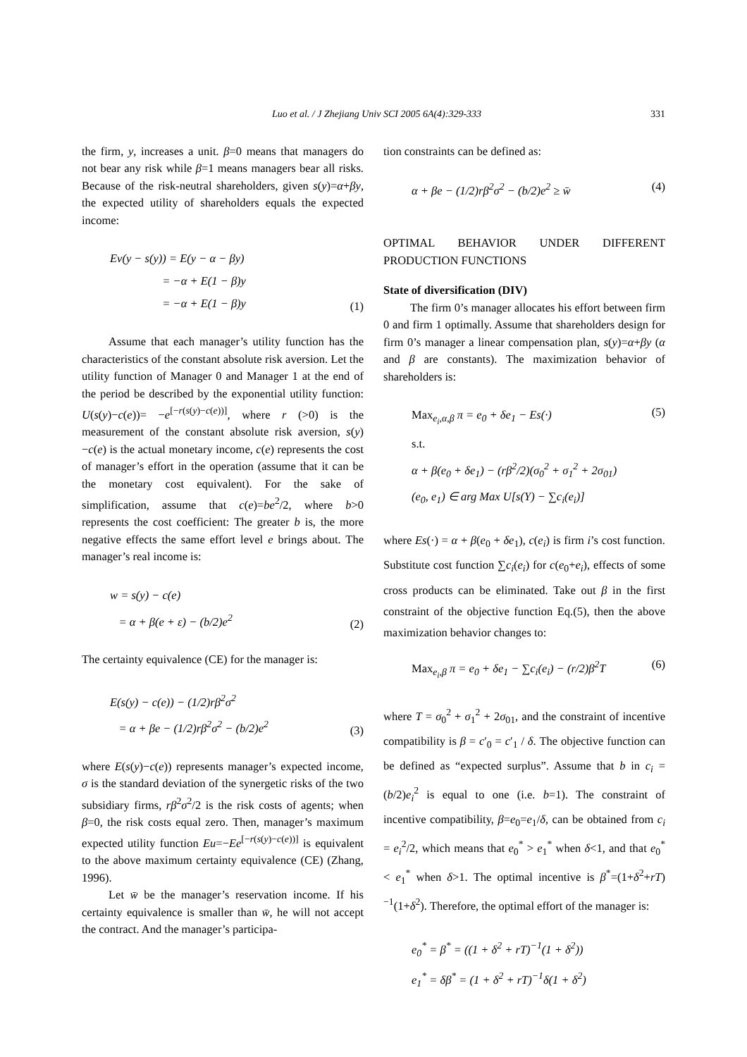Luo et al. / J Zhejiang Univ SCI 2005 6A(4):329-333 331
the firm, y, increases a unit. β=0 means that managers do not bear any risk while β=1 means managers bear all risks. Because of the risk-neutral shareholders, given s(y)=α+βy, the expected utility of shareholders equals the expected income:
Ev(y − s(y)) = E(y − α − βy)
= −α + E(1 − β)y
= −α + E(1 − β)y
(1)
Assume that each manager’s utility function has the characteristics of the constant absolute risk aversion. Let the utility function of Manager 0 and Manager 1 at the end of the period be described by the exponential utility function: U(s(y)−c(e))= −e<sup>[−r(s(y)−c(e))]</sup>, where r (>0) is the measurement of the constant absolute risk aversion, s(y)−c(e) is the actual monetary income, c(e) represents the cost of manager’s effort in the operation (assume that it can be the monetary cost equivalent). For the sake of simplification, assume that c(e)=be<sup>2</sup>/2, where b>0 represents the cost coefficient: The greater b is, the more negative effects the same effort level e brings about. The manager’s real income is:
w = s(y) − c(e)
= α + β(e + ε) − (b/2)e<sup>2</sup>
(2)
The certainty equivalence (CE) for the manager is:
E(s(y) − c(e)) − (1/2)rβ<sup>2</sup>σ<sup>2</sup>
= α + βe − (1/2)rβ<sup>2</sup>σ<sup>2</sup> − (b/2)e<sup>2</sup>
(3)
where E(s(y)−c(e)) represents manager’s expected income, σ is the standard deviation of the synergetic risks of the two subsidiary firms, rβ<sup>2</sup>σ<sup>2</sup>/2 is the risk costs of agents; when β=0, the risk costs equal zero. Then, manager’s maximum expected utility function Eu=−Ee<sup>[−r(s(y)−c(e))]</sup> is equivalent to the above maximum certainty equivalence (CE) (Zhang, 1996).
Let w̄ be the manager’s reservation income. If his certainty equivalence is smaller than w̄, he will not accept the contract. And the manager’s participa-
tion constraints can be defined as:
α + βe − (1/2)rβ<sup>2</sup>σ<sup>2</sup> − (b/2)e<sup>2</sup> ≥ w̄
(4)
OPTIMAL BEHAVIOR UNDER DIFFERENT PRODUCTION FUNCTIONS
State of diversification (DIV)
The firm 0’s manager allocates his effort between firm 0 and firm 1 optimally. Assume that shareholders design for firm 0’s manager a linear compensation plan, s(y)=α+βy (α and β are constants). The maximization behavior of shareholders is:
Max<sub>e<sub>i</sub>,α,β</sub> π = e<sub>0</sub> + δe<sub>1</sub> − Es(·)
s.t.
α + β(e<sub>0</sub> + δe<sub>1</sub>) − (rβ<sup>2</sup>/2)(σ<sub>0</sub><sup>2</sup> + σ<sub>1</sub><sup>2</sup> + 2σ<sub>01</sub>)
(e<sub>0</sub>, e<sub>1</sub>) ∈ arg Max U[s(Y) − ∑c<sub>i</sub>(e<sub>i</sub>)]
(5)
where Es(·) = α + β(e<sub>0</sub> + δe<sub>1</sub>), c(e<sub>i</sub>) is firm i’s cost function. Substitute cost function ∑c<sub>i</sub>(e<sub>i</sub>) for c(e<sub>0</sub>+e<sub>i</sub>), effects of some cross products can be eliminated. Take out β in the first constraint of the objective function Eq.(5), then the above maximization behavior changes to:
Max<sub>e<sub>i</sub>,β</sub> π = e<sub>0</sub> + δe<sub>1</sub> − ∑c<sub>i</sub>(e<sub>i</sub>) − (r/2)β<sup>2</sup>T
(6)
where T = σ<sub>0</sub><sup>2</sup> + σ<sub>1</sub><sup>2</sup> + 2σ<sub>01</sub>, and the constraint of incentive compatibility is β = c′<sub>0</sub> = c′<sub>1</sub> / δ. The objective function can be defined as “expected surplus”. Assume that b in c<sub>i</sub> = (b/2)e<sub>i</sub><sup>2</sup> is equal to one (i.e. b=1). The constraint of incentive compatibility, β=e<sub>0</sub>=e<sub>1</sub>/δ, can be obtained from c<sub>i</sub> = e<sub>i</sub><sup>2</sup>/2, which means that e<sub>0</sub><sup>*</sup> > e<sub>1</sub><sup>*</sup> when δ<1, and that e<sub>0</sub><sup>*</sup> < e<sub>1</sub><sup>*</sup> when δ>1. The optimal incentive is β<sup>*</sup>=(1+δ<sup>2</sup>+rT)<sup>−1</sup>(1+δ<sup>2</sup>). Therefore, the optimal effort of the manager is:
e<sub>0</sub><sup>*</sup> = β<sup>*</sup> = ((1 + δ<sup>2</sup> + rT)<sup>−1</sup>(1 + δ<sup>2</sup>))
e<sub>1</sub><sup>*</sup> = δβ<sup>*</sup> = (1 + δ<sup>2</sup> + rT)<sup>−1</sup>δ(1 + δ<sup>2</sup>)